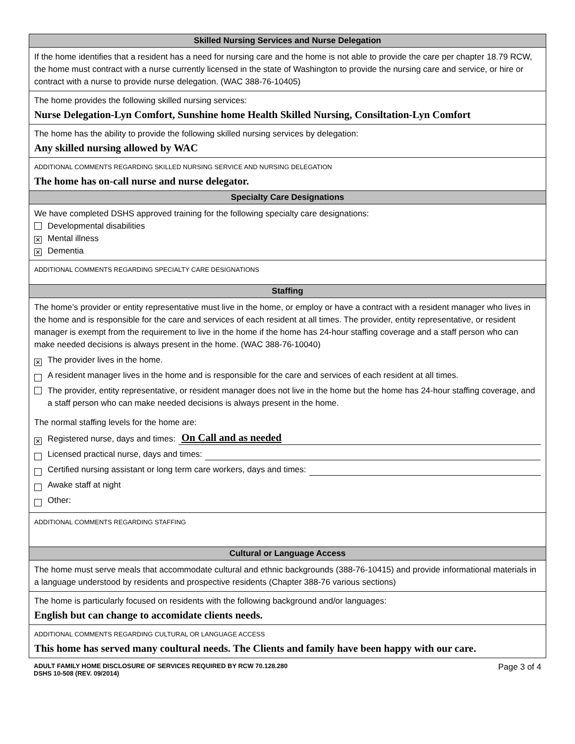Skilled Nursing Services and Nurse Delegation
If the home identifies that a resident has a need for nursing care and the home is not able to provide the care per chapter 18.79 RCW, the home must contract with a nurse currently licensed in the state of Washington to provide the nursing care and service, or hire or contract with a nurse to provide nurse delegation. (WAC 388-76-10405)
The home provides the following skilled nursing services:
Nurse Delegation-Lyn Comfort, Sunshine home Health Skilled Nursing, Consiltation-Lyn Comfort
The home has the ability to provide the following skilled nursing services by delegation:
Any skilled nursing allowed by WAC
ADDITIONAL COMMENTS REGARDING SKILLED NURSING SERVICE AND NURSING DELEGATION
The home has on-call nurse and nurse delegator.
Specialty Care Designations
We have completed DSHS approved training for the following specialty care designations:
Developmental disabilities
✕ Mental illness
✕ Dementia
ADDITIONAL COMMENTS REGARDING SPECIALTY CARE DESIGNATIONS
Staffing
The home’s provider or entity representative must live in the home, or employ or have a contract with a resident manager who lives in the home and is responsible for the care and services of each resident at all times. The provider, entity representative, or resident manager is exempt from the requirement to live in the home if the home has 24-hour staffing coverage and a staff person who can make needed decisions is always present in the home. (WAC 388-76-10040)
✕ The provider lives in the home.
A resident manager lives in the home and is responsible for the care and services of each resident at all times.
The provider, entity representative, or resident manager does not live in the home but the home has 24-hour staffing coverage, and a staff person who can make needed decisions is always present in the home.
The normal staffing levels for the home are:
✕ Registered nurse, days and times: On Call and as needed
Licensed practical nurse, days and times:
Certified nursing assistant or long term care workers, days and times:
Awake staff at night
Other:
ADDITIONAL COMMENTS REGARDING STAFFING
Cultural or Language Access
The home must serve meals that accommodate cultural and ethnic backgrounds (388-76-10415) and provide informational materials in a language understood by residents and prospective residents (Chapter 388-76 various sections)
The home is particularly focused on residents with the following background and/or languages:
English but can change to accomidate clients needs.
ADDITIONAL COMMENTS REGARDING CULTURAL OR LANGUAGE ACCESS
This home has served many coultural needs. The Clients and family have been happy with our care.
ADULT FAMILY HOME DISCLOSURE OF SERVICES REQUIRED BY RCW 70.128.280
DSHS 10-508 (REV. 09/2014)
Page 3 of 4